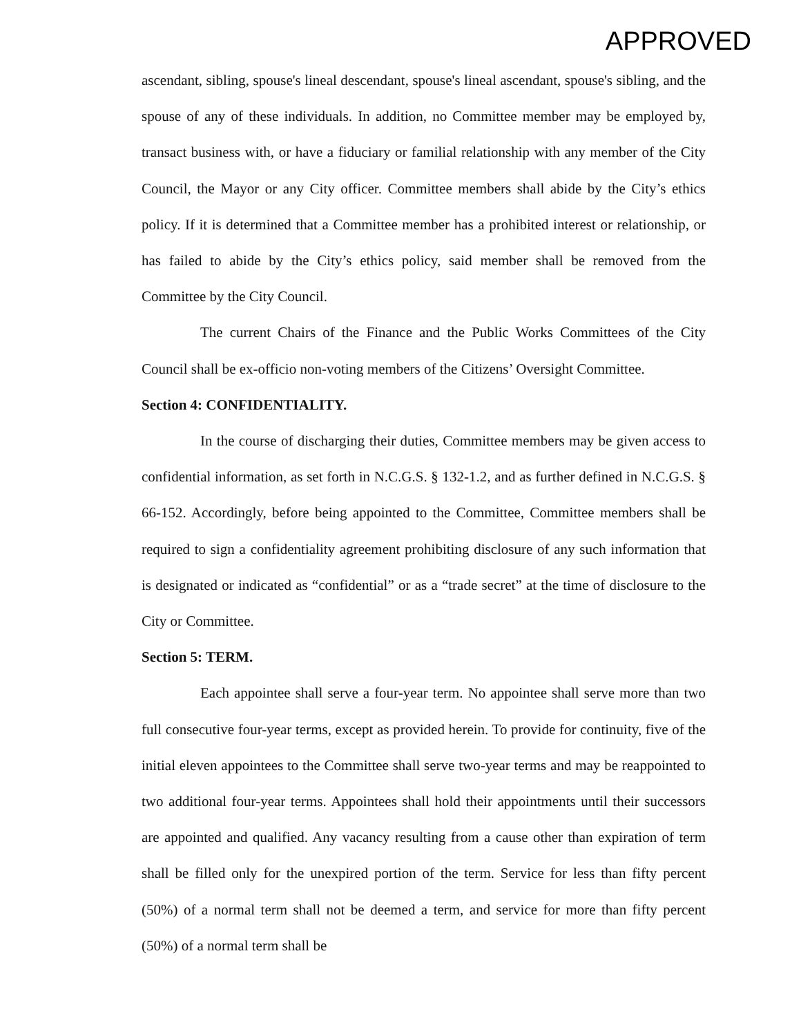APPROVED
ascendant, sibling, spouse's lineal descendant, spouse's lineal ascendant, spouse's sibling, and the spouse of any of these individuals. In addition, no Committee member may be employed by, transact business with, or have a fiduciary or familial relationship with any member of the City Council, the Mayor or any City officer. Committee members shall abide by the City’s ethics policy. If it is determined that a Committee member has a prohibited interest or relationship, or has failed to abide by the City’s ethics policy, said member shall be removed from the Committee by the City Council.
The current Chairs of the Finance and the Public Works Committees of the City Council shall be ex-officio non-voting members of the Citizens’ Oversight Committee.
Section 4: CONFIDENTIALITY.
In the course of discharging their duties, Committee members may be given access to confidential information, as set forth in N.C.G.S. § 132-1.2, and as further defined in N.C.G.S. § 66-152. Accordingly, before being appointed to the Committee, Committee members shall be required to sign a confidentiality agreement prohibiting disclosure of any such information that is designated or indicated as “confidential” or as a “trade secret” at the time of disclosure to the City or Committee.
Section 5: TERM.
Each appointee shall serve a four-year term. No appointee shall serve more than two full consecutive four-year terms, except as provided herein. To provide for continuity, five of the initial eleven appointees to the Committee shall serve two-year terms and may be reappointed to two additional four-year terms. Appointees shall hold their appointments until their successors are appointed and qualified. Any vacancy resulting from a cause other than expiration of term shall be filled only for the unexpired portion of the term. Service for less than fifty percent (50%) of a normal term shall not be deemed a term, and service for more than fifty percent (50%) of a normal term shall be